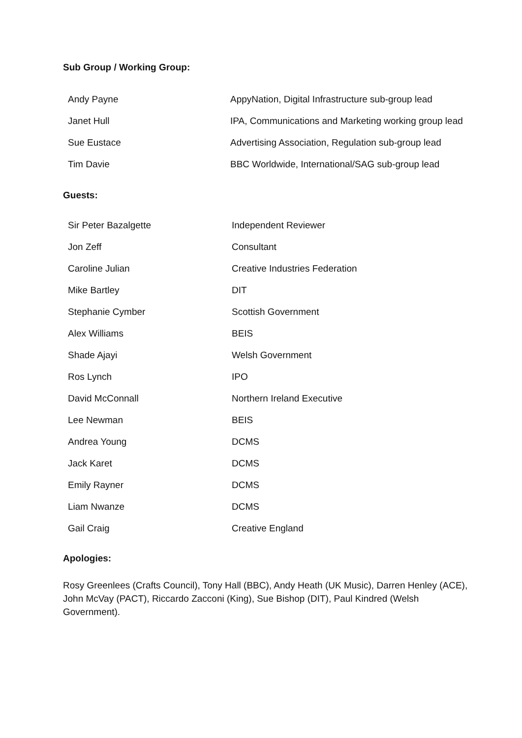Sub Group / Working Group:
| Andy Payne | AppyNation, Digital Infrastructure sub-group lead |
| Janet Hull | IPA, Communications and Marketing working group lead |
| Sue Eustace | Advertising Association, Regulation sub-group lead |
| Tim Davie | BBC Worldwide, International/SAG sub-group lead |
Guests:
| Sir Peter Bazalgette | Independent Reviewer |
| Jon Zeff | Consultant |
| Caroline Julian | Creative Industries Federation |
| Mike Bartley | DIT |
| Stephanie Cymber | Scottish Government |
| Alex Williams | BEIS |
| Shade Ajayi | Welsh Government |
| Ros Lynch | IPO |
| David McConnall | Northern Ireland Executive |
| Lee Newman | BEIS |
| Andrea Young | DCMS |
| Jack Karet | DCMS |
| Emily Rayner | DCMS |
| Liam Nwanze | DCMS |
| Gail Craig | Creative England |
Apologies:
Rosy Greenlees (Crafts Council), Tony Hall (BBC), Andy Heath (UK Music), Darren Henley (ACE), John McVay (PACT), Riccardo Zacconi (King), Sue Bishop (DIT), Paul Kindred (Welsh Government).